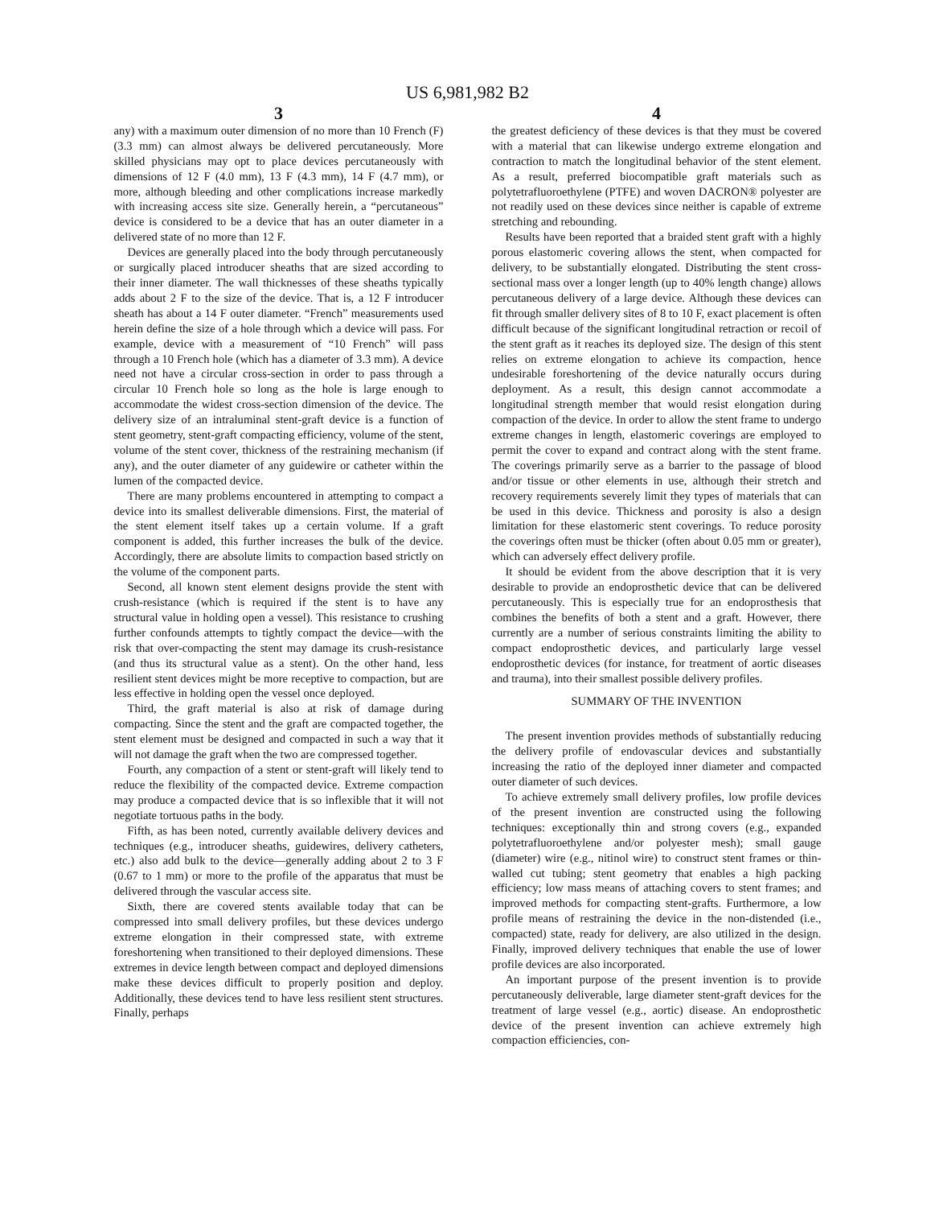US 6,981,982 B2
3
any) with a maximum outer dimension of no more than 10 French (F) (3.3 mm) can almost always be delivered percutaneously. More skilled physicians may opt to place devices percutaneously with dimensions of 12 F (4.0 mm), 13 F (4.3 mm), 14 F (4.7 mm), or more, although bleeding and other complications increase markedly with increasing access site size. Generally herein, a “percutaneous” device is considered to be a device that has an outer diameter in a delivered state of no more than 12 F.
Devices are generally placed into the body through percutaneously or surgically placed introducer sheaths that are sized according to their inner diameter. The wall thicknesses of these sheaths typically adds about 2 F to the size of the device. That is, a 12 F introducer sheath has about a 14 F outer diameter. “French” measurements used herein define the size of a hole through which a device will pass. For example, device with a measurement of “10 French” will pass through a 10 French hole (which has a diameter of 3.3 mm). A device need not have a circular cross-section in order to pass through a circular 10 French hole so long as the hole is large enough to accommodate the widest cross-section dimension of the device. The delivery size of an intraluminal stent-graft device is a function of stent geometry, stent-graft compacting efficiency, volume of the stent, volume of the stent cover, thickness of the restraining mechanism (if any), and the outer diameter of any guidewire or catheter within the lumen of the compacted device.
There are many problems encountered in attempting to compact a device into its smallest deliverable dimensions. First, the material of the stent element itself takes up a certain volume. If a graft component is added, this further increases the bulk of the device. Accordingly, there are absolute limits to compaction based strictly on the volume of the component parts.
Second, all known stent element designs provide the stent with crush-resistance (which is required if the stent is to have any structural value in holding open a vessel). This resistance to crushing further confounds attempts to tightly compact the device—with the risk that over-compacting the stent may damage its crush-resistance (and thus its structural value as a stent). On the other hand, less resilient stent devices might be more receptive to compaction, but are less effective in holding open the vessel once deployed.
Third, the graft material is also at risk of damage during compacting. Since the stent and the graft are compacted together, the stent element must be designed and compacted in such a way that it will not damage the graft when the two are compressed together.
Fourth, any compaction of a stent or stent-graft will likely tend to reduce the flexibility of the compacted device. Extreme compaction may produce a compacted device that is so inflexible that it will not negotiate tortuous paths in the body.
Fifth, as has been noted, currently available delivery devices and techniques (e.g., introducer sheaths, guidewires, delivery catheters, etc.) also add bulk to the device—generally adding about 2 to 3 F (0.67 to 1 mm) or more to the profile of the apparatus that must be delivered through the vascular access site.
Sixth, there are covered stents available today that can be compressed into small delivery profiles, but these devices undergo extreme elongation in their compressed state, with extreme foreshortening when transitioned to their deployed dimensions. These extremes in device length between compact and deployed dimensions make these devices difficult to properly position and deploy. Additionally, these devices tend to have less resilient stent structures. Finally, perhaps
4
the greatest deficiency of these devices is that they must be covered with a material that can likewise undergo extreme elongation and contraction to match the longitudinal behavior of the stent element. As a result, preferred biocompatible graft materials such as polytetrafluoroethylene (PTFE) and woven DACRON® polyester are not readily used on these devices since neither is capable of extreme stretching and rebounding.
Results have been reported that a braided stent graft with a highly porous elastomeric covering allows the stent, when compacted for delivery, to be substantially elongated. Distributing the stent cross-sectional mass over a longer length (up to 40% length change) allows percutaneous delivery of a large device. Although these devices can fit through smaller delivery sites of 8 to 10 F, exact placement is often difficult because of the significant longitudinal retraction or recoil of the stent graft as it reaches its deployed size. The design of this stent relies on extreme elongation to achieve its compaction, hence undesirable foreshortening of the device naturally occurs during deployment. As a result, this design cannot accommodate a longitudinal strength member that would resist elongation during compaction of the device. In order to allow the stent frame to undergo extreme changes in length, elastomeric coverings are employed to permit the cover to expand and contract along with the stent frame. The coverings primarily serve as a barrier to the passage of blood and/or tissue or other elements in use, although their stretch and recovery requirements severely limit they types of materials that can be used in this device. Thickness and porosity is also a design limitation for these elastomeric stent coverings. To reduce porosity the coverings often must be thicker (often about 0.05 mm or greater), which can adversely effect delivery profile.
It should be evident from the above description that it is very desirable to provide an endoprosthetic device that can be delivered percutaneously. This is especially true for an endoprosthesis that combines the benefits of both a stent and a graft. However, there currently are a number of serious constraints limiting the ability to compact endoprosthetic devices, and particularly large vessel endoprosthetic devices (for instance, for treatment of aortic diseases and trauma), into their smallest possible delivery profiles.
SUMMARY OF THE INVENTION
The present invention provides methods of substantially reducing the delivery profile of endovascular devices and substantially increasing the ratio of the deployed inner diameter and compacted outer diameter of such devices.
To achieve extremely small delivery profiles, low profile devices of the present invention are constructed using the following techniques: exceptionally thin and strong covers (e.g., expanded polytetrafluoroethylene and/or polyester mesh); small gauge (diameter) wire (e.g., nitinol wire) to construct stent frames or thin-walled cut tubing; stent geometry that enables a high packing efficiency; low mass means of attaching covers to stent frames; and improved methods for compacting stent-grafts. Furthermore, a low profile means of restraining the device in the non-distended (i.e., compacted) state, ready for delivery, are also utilized in the design. Finally, improved delivery techniques that enable the use of lower profile devices are also incorporated.
An important purpose of the present invention is to provide percutaneously deliverable, large diameter stent-graft devices for the treatment of large vessel (e.g., aortic) disease. An endoprosthetic device of the present invention can achieve extremely high compaction efficiencies, con-